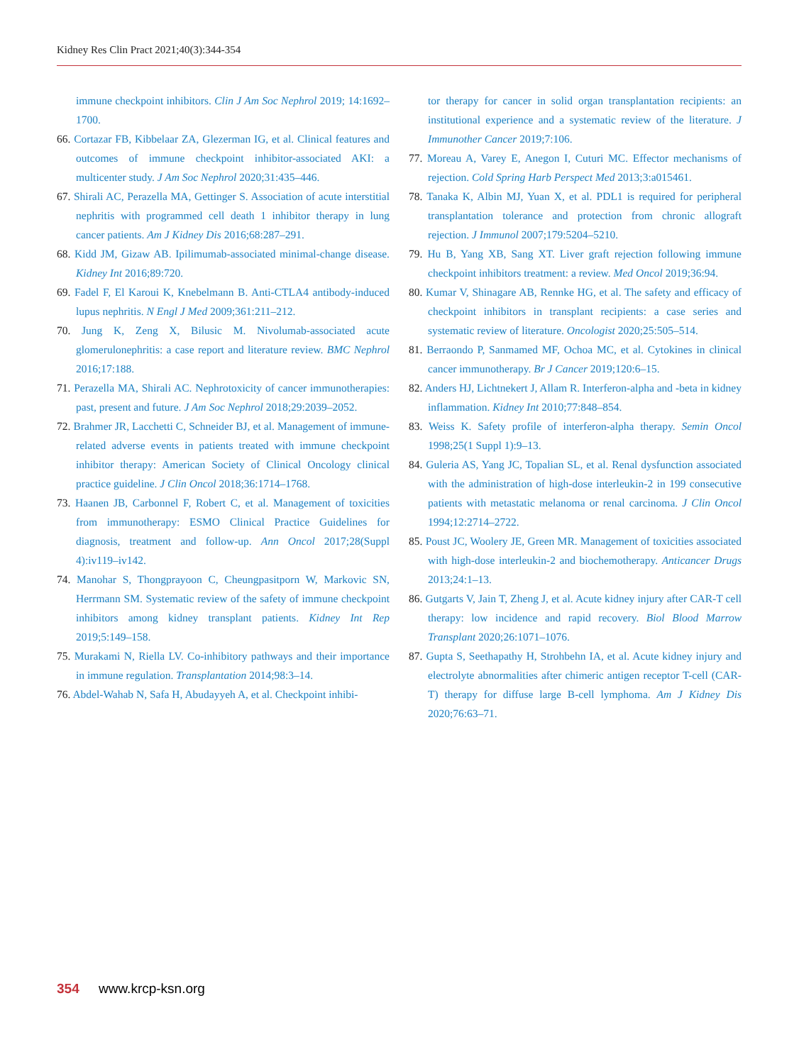Kidney Res Clin Pract 2021;40(3):344-354
immune checkpoint inhibitors. Clin J Am Soc Nephrol 2019; 14:1692–1700.
66. Cortazar FB, Kibbelaar ZA, Glezerman IG, et al. Clinical features and outcomes of immune checkpoint inhibitor-associated AKI: a multicenter study. J Am Soc Nephrol 2020;31:435–446.
67. Shirali AC, Perazella MA, Gettinger S. Association of acute interstitial nephritis with programmed cell death 1 inhibitor therapy in lung cancer patients. Am J Kidney Dis 2016;68:287–291.
68. Kidd JM, Gizaw AB. Ipilimumab-associated minimal-change disease. Kidney Int 2016;89:720.
69. Fadel F, El Karoui K, Knebelmann B. Anti-CTLA4 antibody-induced lupus nephritis. N Engl J Med 2009;361:211–212.
70. Jung K, Zeng X, Bilusic M. Nivolumab-associated acute glomerulonephritis: a case report and literature review. BMC Nephrol 2016;17:188.
71. Perazella MA, Shirali AC. Nephrotoxicity of cancer immunotherapies: past, present and future. J Am Soc Nephrol 2018;29:2039–2052.
72. Brahmer JR, Lacchetti C, Schneider BJ, et al. Management of immune-related adverse events in patients treated with immune checkpoint inhibitor therapy: American Society of Clinical Oncology clinical practice guideline. J Clin Oncol 2018;36:1714–1768.
73. Haanen JB, Carbonnel F, Robert C, et al. Management of toxicities from immunotherapy: ESMO Clinical Practice Guidelines for diagnosis, treatment and follow-up. Ann Oncol 2017;28(Suppl 4):iv119–iv142.
74. Manohar S, Thongprayoon C, Cheungpasitporn W, Markovic SN, Herrmann SM. Systematic review of the safety of immune checkpoint inhibitors among kidney transplant patients. Kidney Int Rep 2019;5:149–158.
75. Murakami N, Riella LV. Co-inhibitory pathways and their importance in immune regulation. Transplantation 2014;98:3–14.
76. Abdel-Wahab N, Safa H, Abudayyeh A, et al. Checkpoint inhibi-
tor therapy for cancer in solid organ transplantation recipients: an institutional experience and a systematic review of the literature. J Immunother Cancer 2019;7:106.
77. Moreau A, Varey E, Anegon I, Cuturi MC. Effector mechanisms of rejection. Cold Spring Harb Perspect Med 2013;3:a015461.
78. Tanaka K, Albin MJ, Yuan X, et al. PDL1 is required for peripheral transplantation tolerance and protection from chronic allograft rejection. J Immunol 2007;179:5204–5210.
79. Hu B, Yang XB, Sang XT. Liver graft rejection following immune checkpoint inhibitors treatment: a review. Med Oncol 2019;36:94.
80. Kumar V, Shinagare AB, Rennke HG, et al. The safety and efficacy of checkpoint inhibitors in transplant recipients: a case series and systematic review of literature. Oncologist 2020;25:505–514.
81. Berraondo P, Sanmamed MF, Ochoa MC, et al. Cytokines in clinical cancer immunotherapy. Br J Cancer 2019;120:6–15.
82. Anders HJ, Lichtnekert J, Allam R. Interferon-alpha and -beta in kidney inflammation. Kidney Int 2010;77:848–854.
83. Weiss K. Safety profile of interferon-alpha therapy. Semin Oncol 1998;25(1 Suppl 1):9–13.
84. Guleria AS, Yang JC, Topalian SL, et al. Renal dysfunction associated with the administration of high-dose interleukin-2 in 199 consecutive patients with metastatic melanoma or renal carcinoma. J Clin Oncol 1994;12:2714–2722.
85. Poust JC, Woolery JE, Green MR. Management of toxicities associated with high-dose interleukin-2 and biochemotherapy. Anticancer Drugs 2013;24:1–13.
86. Gutgarts V, Jain T, Zheng J, et al. Acute kidney injury after CAR-T cell therapy: low incidence and rapid recovery. Biol Blood Marrow Transplant 2020;26:1071–1076.
87. Gupta S, Seethapathy H, Strohbehn IA, et al. Acute kidney injury and electrolyte abnormalities after chimeric antigen receptor T-cell (CAR-T) therapy for diffuse large B-cell lymphoma. Am J Kidney Dis 2020;76:63–71.
354 www.krcp-ksn.org